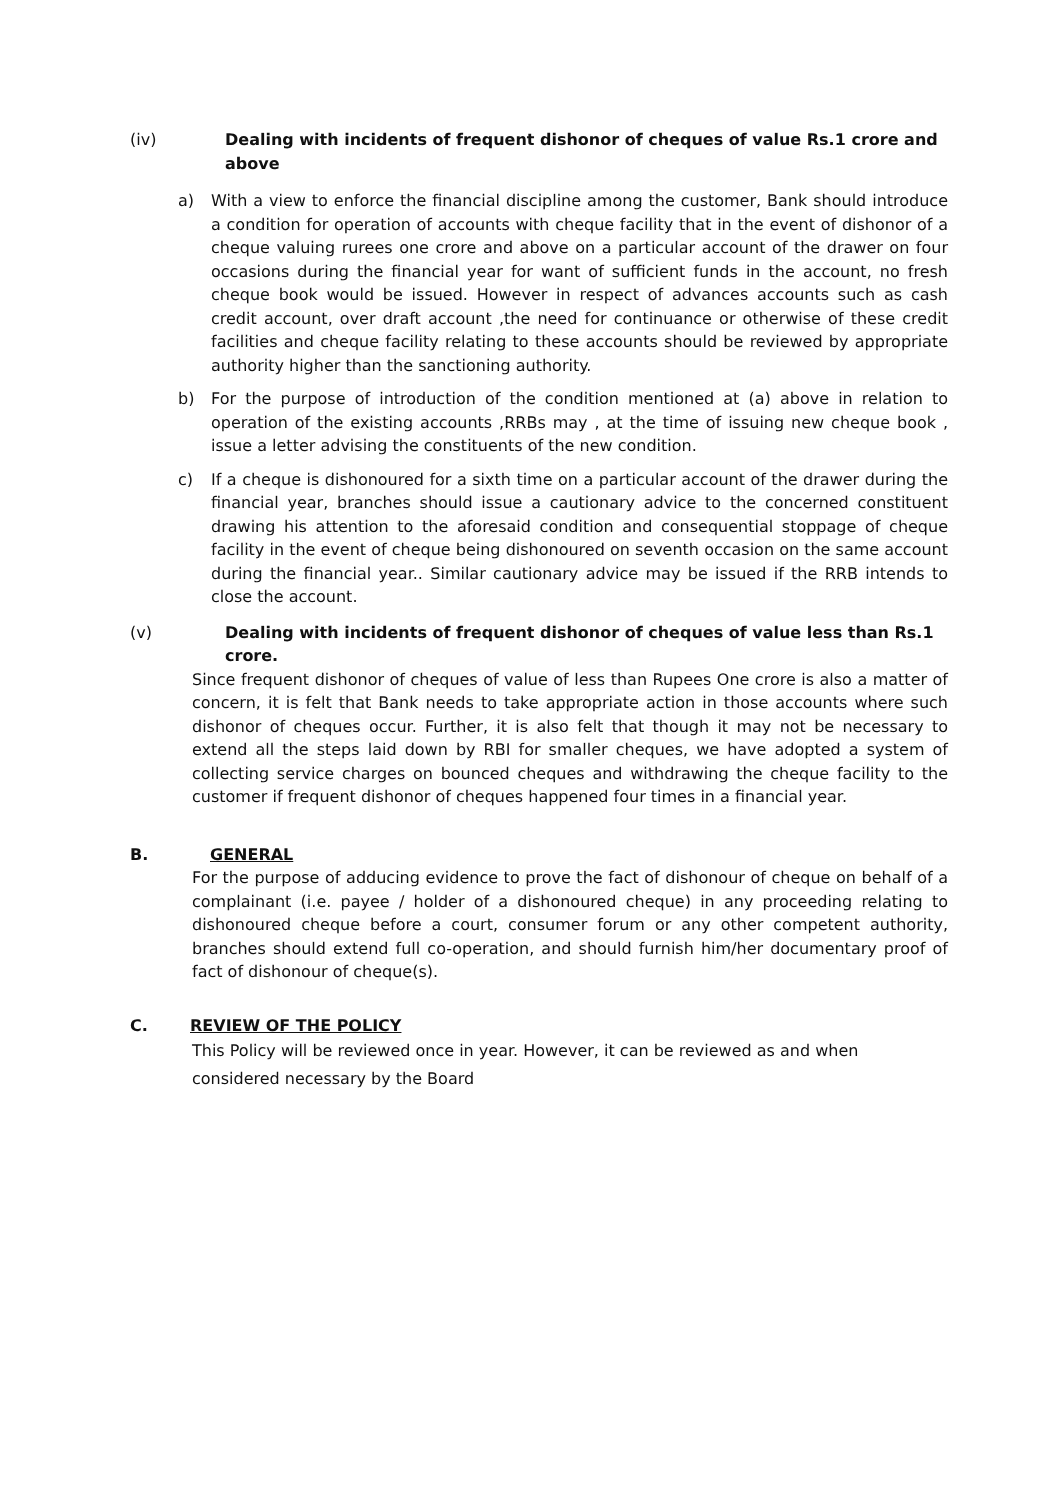(iv) Dealing with incidents of frequent dishonor of cheques of value Rs.1 crore and above
a) With a view to enforce the financial discipline among the customer, Bank should introduce a condition for operation of accounts with cheque facility that in the event of dishonor of a cheque valuing rurees one crore and above on a particular account of the drawer on four occasions during the financial year for want of sufficient funds in the account, no fresh cheque book would be issued. However in respect of advances accounts such as cash credit account, over draft account ,the need for continuance or otherwise of these credit facilities and cheque facility relating to these accounts should be reviewed by appropriate authority higher than the sanctioning authority.
b) For the purpose of introduction of the condition mentioned at (a) above in relation to operation of the existing accounts ,RRBs may , at the time of issuing new cheque book , issue a letter advising the constituents of the new condition.
c) If a cheque is dishonoured for a sixth time on a particular account of the drawer during the financial year, branches should issue a cautionary advice to the concerned constituent drawing his attention to the aforesaid condition and consequential stoppage of cheque facility in the event of cheque being dishonoured on seventh occasion on the same account during the financial year.. Similar cautionary advice may be issued if the RRB intends to close the account.
(v) Dealing with incidents of frequent dishonor of cheques of value less than Rs.1 crore.
Since frequent dishonor of cheques of value of less than Rupees One crore is also a matter of concern, it is felt that Bank needs to take appropriate action in those accounts where such dishonor of cheques occur. Further, it is also felt that though it may not be necessary to extend all the steps laid down by RBI for smaller cheques, we have adopted a system of collecting service charges on bounced cheques and withdrawing the cheque facility to the customer if frequent dishonor of cheques happened four times in a financial year.
B. GENERAL
For the purpose of adducing evidence to prove the fact of dishonour of cheque on behalf of a complainant (i.e. payee / holder of a dishonoured cheque) in any proceeding relating to dishonoured cheque before a court, consumer forum or any other competent authority, branches should extend full co-operation, and should furnish him/her documentary proof of fact of dishonour of cheque(s).
C. REVIEW OF THE POLICY
This Policy will be reviewed once in year. However, it can be reviewed as and when considered necessary by the Board